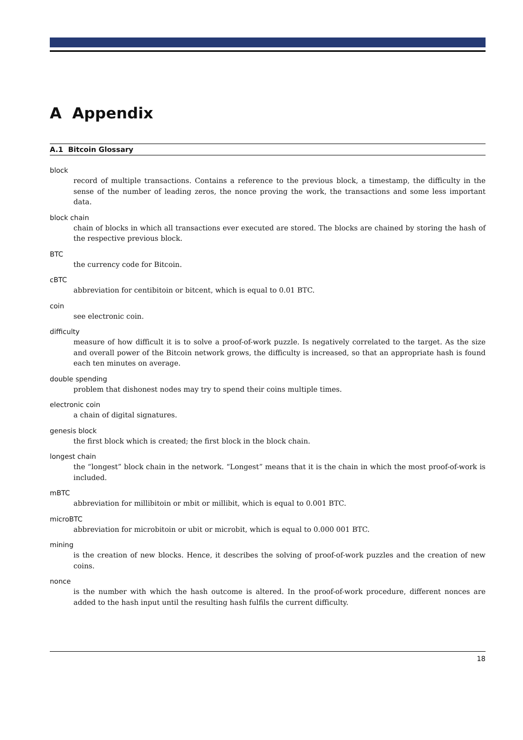A Appendix
A.1 Bitcoin Glossary
block
record of multiple transactions. Contains a reference to the previous block, a timestamp, the difficulty in the sense of the number of leading zeros, the nonce proving the work, the transactions and some less important data.
block chain
chain of blocks in which all transactions ever executed are stored. The blocks are chained by storing the hash of the respective previous block.
BTC
the currency code for Bitcoin.
cBTC
abbreviation for centibitoin or bitcent, which is equal to 0.01 BTC.
coin
see electronic coin.
difficulty
measure of how difficult it is to solve a proof-of-work puzzle. Is negatively correlated to the target. As the size and overall power of the Bitcoin network grows, the difficulty is increased, so that an appropriate hash is found each ten minutes on average.
double spending
problem that dishonest nodes may try to spend their coins multiple times.
electronic coin
a chain of digital signatures.
genesis block
the first block which is created; the first block in the block chain.
longest chain
the “longest” block chain in the network. “Longest” means that it is the chain in which the most proof-of-work is included.
mBTC
abbreviation for millibitoin or mbit or millibit, which is equal to 0.001 BTC.
microBTC
abbreviation for microbitoin or ubit or microbit, which is equal to 0.000 001 BTC.
mining
is the creation of new blocks. Hence, it describes the solving of proof-of-work puzzles and the creation of new coins.
nonce
is the number with which the hash outcome is altered. In the proof-of-work procedure, different nonces are added to the hash input until the resulting hash fulfils the current difficulty.
18